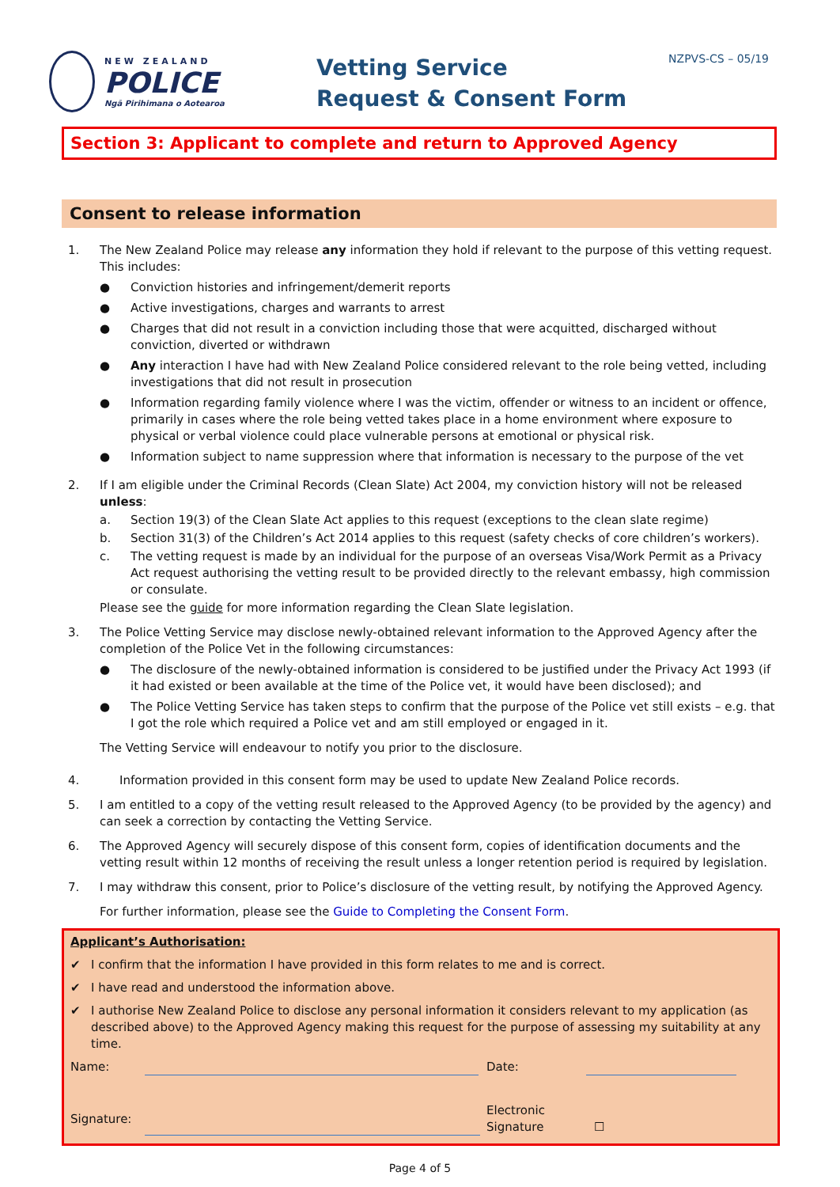NEW ZEALAND
POLICE
Ngā Pirihimana o Aotearoa
Vetting Service
Request & Consent Form
NZPVS-CS – 05/19
Section 3: Applicant to complete and return to Approved Agency
Consent to release information
1. The New Zealand Police may release any information they hold if relevant to the purpose of this vetting request. This includes:
● Conviction histories and infringement/demerit reports
● Active investigations, charges and warrants to arrest
● Charges that did not result in a conviction including those that were acquitted, discharged without conviction, diverted or withdrawn
● Any interaction I have had with New Zealand Police considered relevant to the role being vetted, including investigations that did not result in prosecution
● Information regarding family violence where I was the victim, offender or witness to an incident or offence, primarily in cases where the role being vetted takes place in a home environment where exposure to physical or verbal violence could place vulnerable persons at emotional or physical risk.
● Information subject to name suppression where that information is necessary to the purpose of the vet
2. If I am eligible under the Criminal Records (Clean Slate) Act 2004, my conviction history will not be released unless:
a. Section 19(3) of the Clean Slate Act applies to this request (exceptions to the clean slate regime)
b. Section 31(3) of the Children’s Act 2014 applies to this request (safety checks of core children’s workers).
c. The vetting request is made by an individual for the purpose of an overseas Visa/Work Permit as a Privacy Act request authorising the vetting result to be provided directly to the relevant embassy, high commission or consulate.
Please see the guide for more information regarding the Clean Slate legislation.
3. The Police Vetting Service may disclose newly-obtained relevant information to the Approved Agency after the completion of the Police Vet in the following circumstances:
● The disclosure of the newly-obtained information is considered to be justified under the Privacy Act 1993 (if it had existed or been available at the time of the Police vet, it would have been disclosed); and
● The Police Vetting Service has taken steps to confirm that the purpose of the Police vet still exists – e.g. that I got the role which required a Police vet and am still employed or engaged in it.
The Vetting Service will endeavour to notify you prior to the disclosure.
4. Information provided in this consent form may be used to update New Zealand Police records.
5. I am entitled to a copy of the vetting result released to the Approved Agency (to be provided by the agency) and can seek a correction by contacting the Vetting Service.
6. The Approved Agency will securely dispose of this consent form, copies of identification documents and the vetting result within 12 months of receiving the result unless a longer retention period is required by legislation.
7. I may withdraw this consent, prior to Police’s disclosure of the vetting result, by notifying the Approved Agency.
For further information, please see the Guide to Completing the Consent Form.
Applicant’s Authorisation:
✔ I confirm that the information I have provided in this form relates to me and is correct.
✔ I have read and understood the information above.
✔ I authorise New Zealand Police to disclose any personal information it considers relevant to my application (as described above) to the Approved Agency making this request for the purpose of assessing my suitability at any time.
Name:
Date:
Signature:
Electronic
Signature ☐
Page 4 of 5